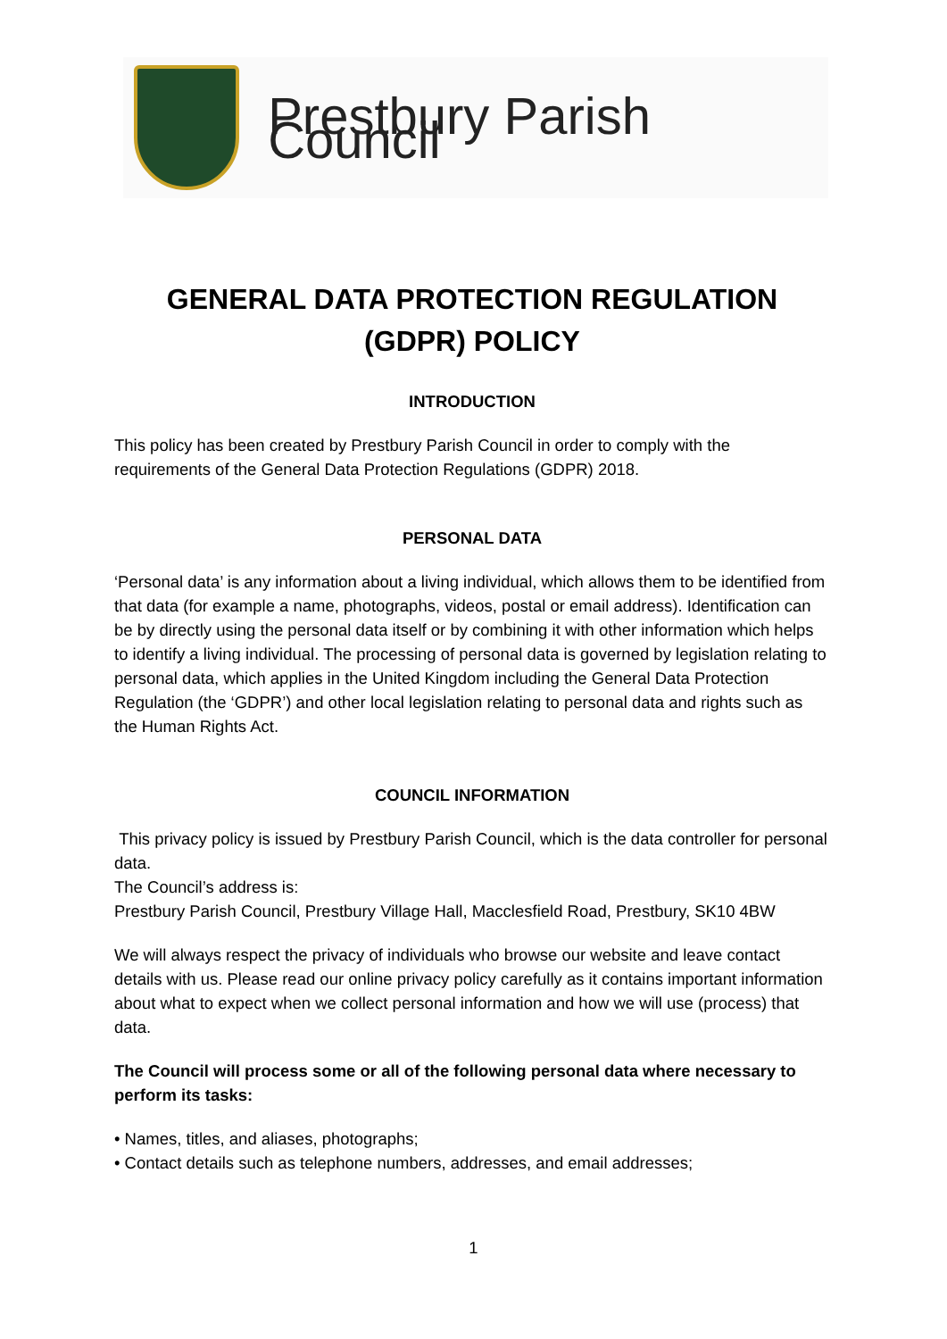Prestbury Parish Council
GENERAL DATA PROTECTION REGULATION (GDPR) POLICY
INTRODUCTION
This policy has been created by Prestbury Parish Council in order to comply with the requirements of the General Data Protection Regulations (GDPR) 2018.
PERSONAL DATA
‘Personal data’ is any information about a living individual, which allows them to be identified from that data (for example a name, photographs, videos, postal or email address). Identification can be by directly using the personal data itself or by combining it with other information which helps to identify a living individual. The processing of personal data is governed by legislation relating to personal data, which applies in the United Kingdom including the General Data Protection Regulation (the ‘GDPR’) and other local legislation relating to personal data and rights such as the Human Rights Act.
COUNCIL INFORMATION
This privacy policy is issued by Prestbury Parish Council, which is the data controller for personal data.
The Council’s address is:
Prestbury Parish Council, Prestbury Village Hall, Macclesfield Road, Prestbury, SK10 4BW
We will always respect the privacy of individuals who browse our website and leave contact details with us. Please read our online privacy policy carefully as it contains important information about what to expect when we collect personal information and how we will use (process) that data.
The Council will process some or all of the following personal data where necessary to perform its tasks:
• Names, titles, and aliases, photographs;
• Contact details such as telephone numbers, addresses, and email addresses;
1